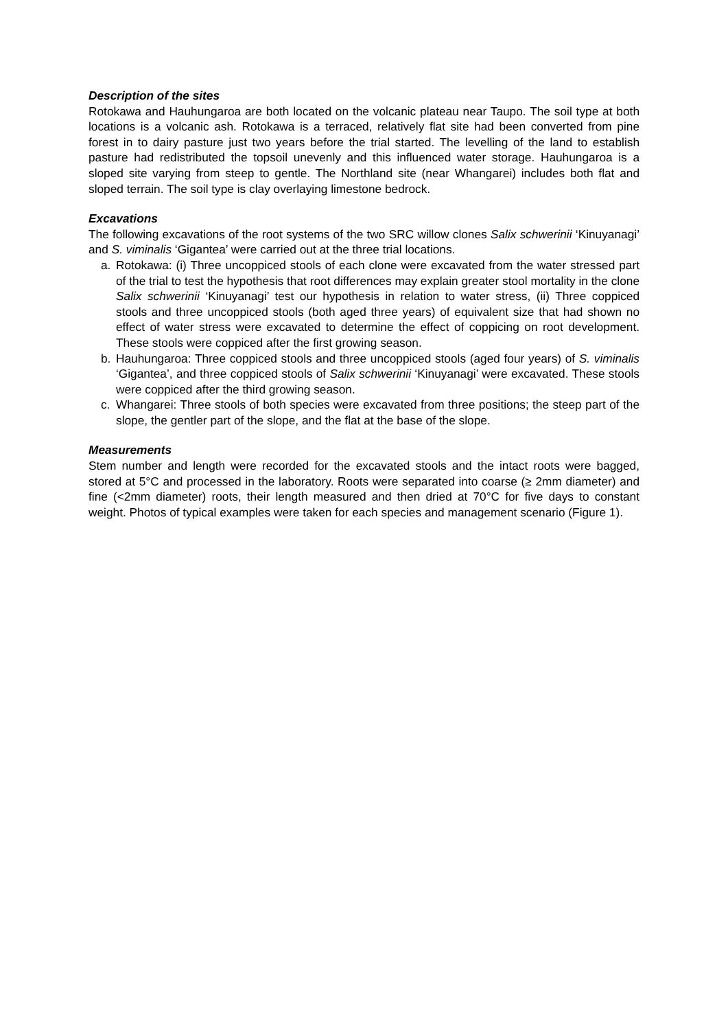Description of the sites
Rotokawa and Hauhungaroa are both located on the volcanic plateau near Taupo. The soil type at both locations is a volcanic ash. Rotokawa is a terraced, relatively flat site had been converted from pine forest in to dairy pasture just two years before the trial started. The levelling of the land to establish pasture had redistributed the topsoil unevenly and this influenced water storage. Hauhungaroa is a sloped site varying from steep to gentle. The Northland site (near Whangarei) includes both flat and sloped terrain. The soil type is clay overlaying limestone bedrock.
Excavations
The following excavations of the root systems of the two SRC willow clones Salix schwerinii ‘Kinuyanagi’ and S. viminalis ‘Gigantea’ were carried out at the three trial locations.
a. Rotokawa: (i) Three uncoppiced stools of each clone were excavated from the water stressed part of the trial to test the hypothesis that root differences may explain greater stool mortality in the clone Salix schwerinii ‘Kinuyanagi’ test our hypothesis in relation to water stress, (ii) Three coppiced stools and three uncoppiced stools (both aged three years) of equivalent size that had shown no effect of water stress were excavated to determine the effect of coppicing on root development. These stools were coppiced after the first growing season.
b. Hauhungaroa: Three coppiced stools and three uncoppiced stools (aged four years) of S. viminalis ‘Gigantea’, and three coppiced stools of Salix schwerinii ‘Kinuyanagi’ were excavated. These stools were coppiced after the third growing season.
c. Whangarei: Three stools of both species were excavated from three positions; the steep part of the slope, the gentler part of the slope, and the flat at the base of the slope.
Measurements
Stem number and length were recorded for the excavated stools and the intact roots were bagged, stored at 5°C and processed in the laboratory. Roots were separated into coarse (≥ 2mm diameter) and fine (<2mm diameter) roots, their length measured and then dried at 70°C for five days to constant weight. Photos of typical examples were taken for each species and management scenario (Figure 1).